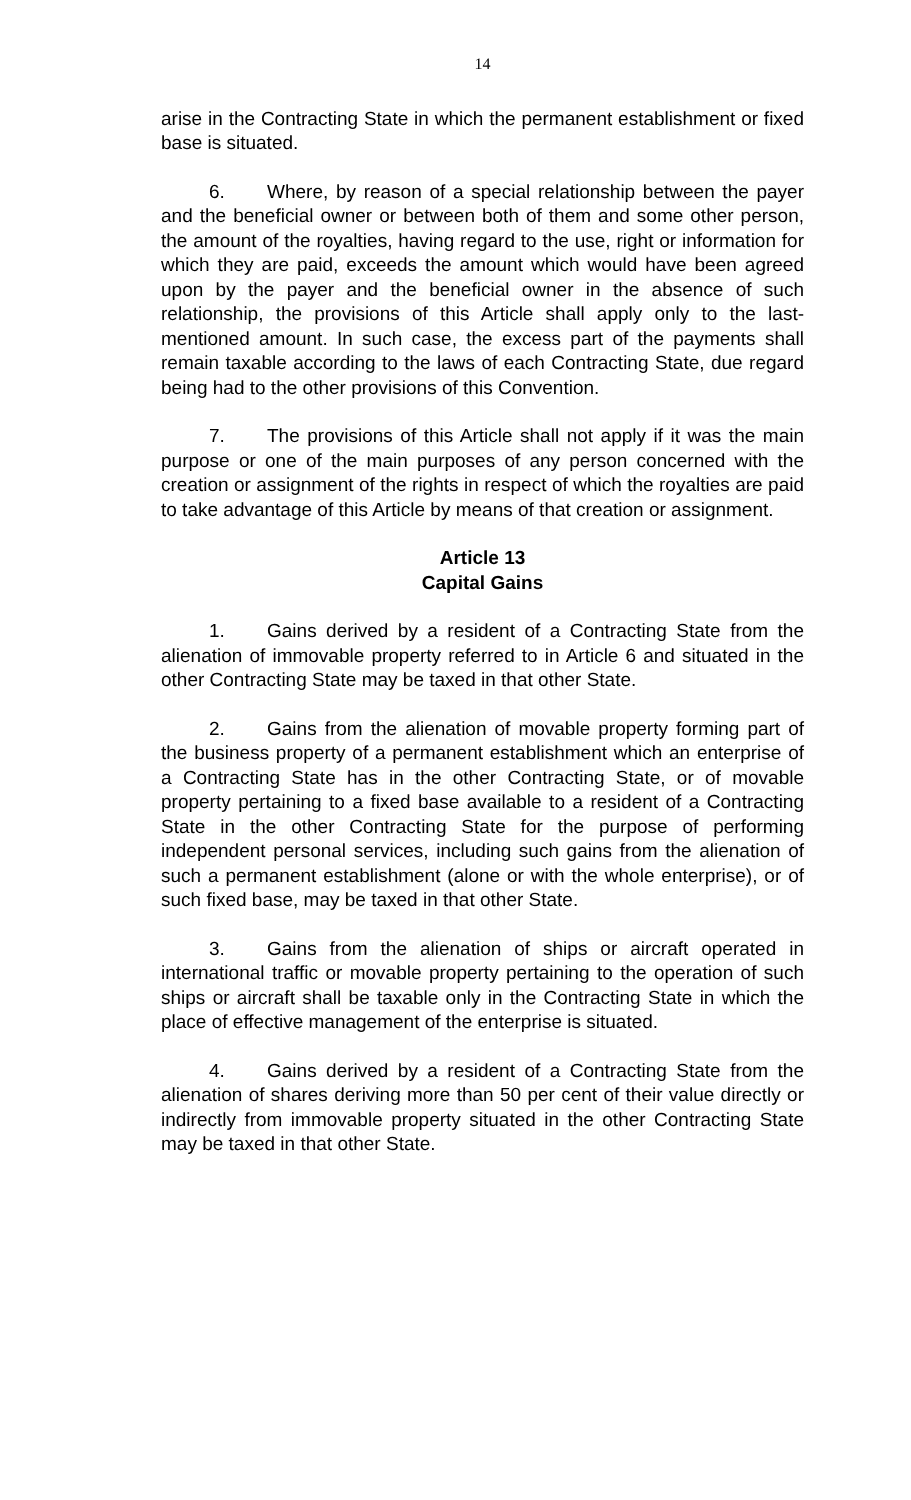14
arise in the Contracting State in which the permanent establishment or fixed base is situated.
6. Where, by reason of a special relationship between the payer and the beneficial owner or between both of them and some other person, the amount of the royalties, having regard to the use, right or information for which they are paid, exceeds the amount which would have been agreed upon by the payer and the beneficial owner in the absence of such relationship, the provisions of this Article shall apply only to the last-mentioned amount. In such case, the excess part of the payments shall remain taxable according to the laws of each Contracting State, due regard being had to the other provisions of this Convention.
7. The provisions of this Article shall not apply if it was the main purpose or one of the main purposes of any person concerned with the creation or assignment of the rights in respect of which the royalties are paid to take advantage of this Article by means of that creation or assignment.
Article 13
Capital Gains
1. Gains derived by a resident of a Contracting State from the alienation of immovable property referred to in Article 6 and situated in the other Contracting State may be taxed in that other State.
2. Gains from the alienation of movable property forming part of the business property of a permanent establishment which an enterprise of a Contracting State has in the other Contracting State, or of movable property pertaining to a fixed base available to a resident of a Contracting State in the other Contracting State for the purpose of performing independent personal services, including such gains from the alienation of such a permanent establishment (alone or with the whole enterprise), or of such fixed base, may be taxed in that other State.
3. Gains from the alienation of ships or aircraft operated in international traffic or movable property pertaining to the operation of such ships or aircraft shall be taxable only in the Contracting State in which the place of effective management of the enterprise is situated.
4. Gains derived by a resident of a Contracting State from the alienation of shares deriving more than 50 per cent of their value directly or indirectly from immovable property situated in the other Contracting State may be taxed in that other State.